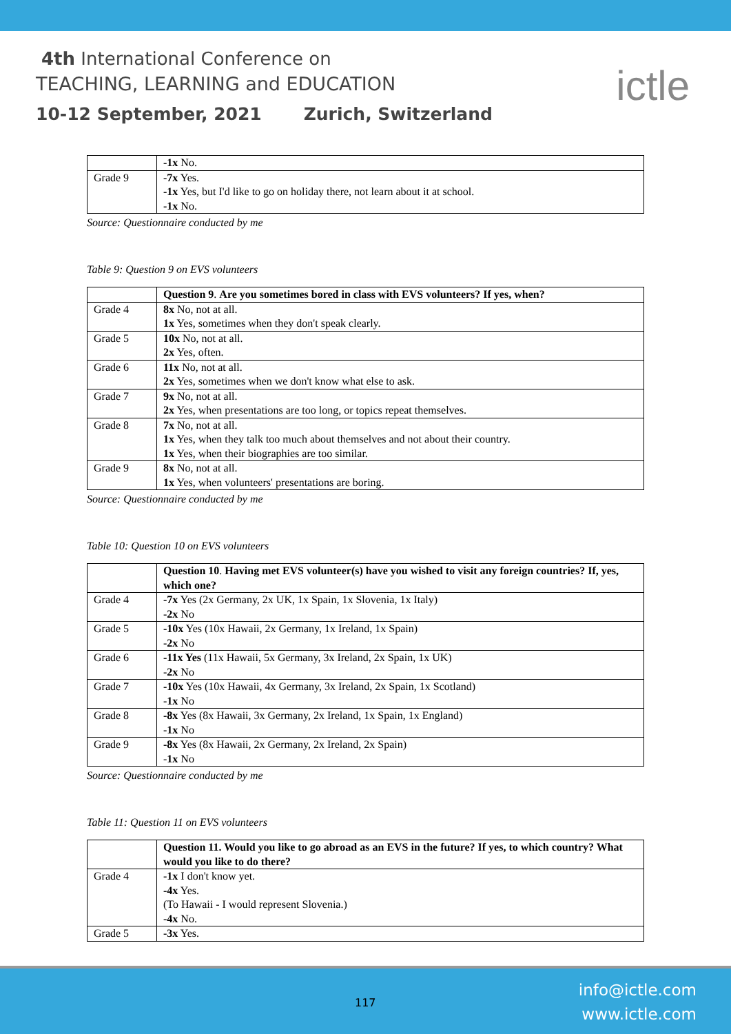4th International Conference on
TEACHING, LEARNING and EDUCATION
10-12 September, 2021 Zurich, Switzerland
ictle
| | -1x No. |
| Grade 9 | -7x Yes. -1x Yes, but I'd like to go on holiday there, not learn about it at school. -1x No. |
Source: Questionnaire conducted by me
Table 9: Question 9 on EVS volunteers
| | Question 9 . Are you sometimes bored in class with EVS volunteers? If yes, when? |
| Grade 4 | 8x No, not at all. 1x Yes, sometimes when they don't speak clearly. |
| Grade 5 | 10x No, not at all. 2x Yes, often. |
| Grade 6 | 11x No, not at all. 2x Yes, sometimes when we don't know what else to ask. |
| Grade 7 | 9x No, not at all. 2x Yes, when presentations are too long, or topics repeat themselves. |
| Grade 8 | 7x No, not at all. 1x Yes, when they talk too much about themselves and not about their country. 1x Yes, when their biographies are too similar. |
| Grade 9 | 8x No, not at all. 1x Yes, when volunteers' presentations are boring. |
Source: Questionnaire conducted by me
Table 10: Question 10 on EVS volunteers
| | Question 10 . Having met EVS volunteer(s) have you wished to visit any foreign countries? If, yes, which one? |
| Grade 4 | -7x Yes (2x Germany, 2x UK, 1x Spain, 1x Slovenia, 1x Italy) -2x No |
| Grade 5 | -10x Yes (10x Hawaii, 2x Germany, 1x Ireland, 1x Spain) -2x No |
| Grade 6 | -11x Yes (11x Hawaii, 5x Germany, 3x Ireland, 2x Spain, 1x UK) -2x No |
| Grade 7 | -10x Yes (10x Hawaii, 4x Germany, 3x Ireland, 2x Spain, 1x Scotland) -1x No |
| Grade 8 | -8x Yes (8x Hawaii, 3x Germany, 2x Ireland, 1x Spain, 1x England) -1x No |
| Grade 9 | -8x Yes (8x Hawaii, 2x Germany, 2x Ireland, 2x Spain) - 1x No |
Source: Questionnaire conducted by me
Table 11: Question 11 on EVS volunteers
| | Question 11. Would you like to go abroad as an EVS in the future? If yes, to which country? What would you like to do there? |
| Grade 4 | -1x I don't know yet. -4x Yes. (To Hawaii - I would represent Slovenia.) -4x No. |
| Grade 5 | -3x Yes. |
117
info@ictle.com
www.ictle.com